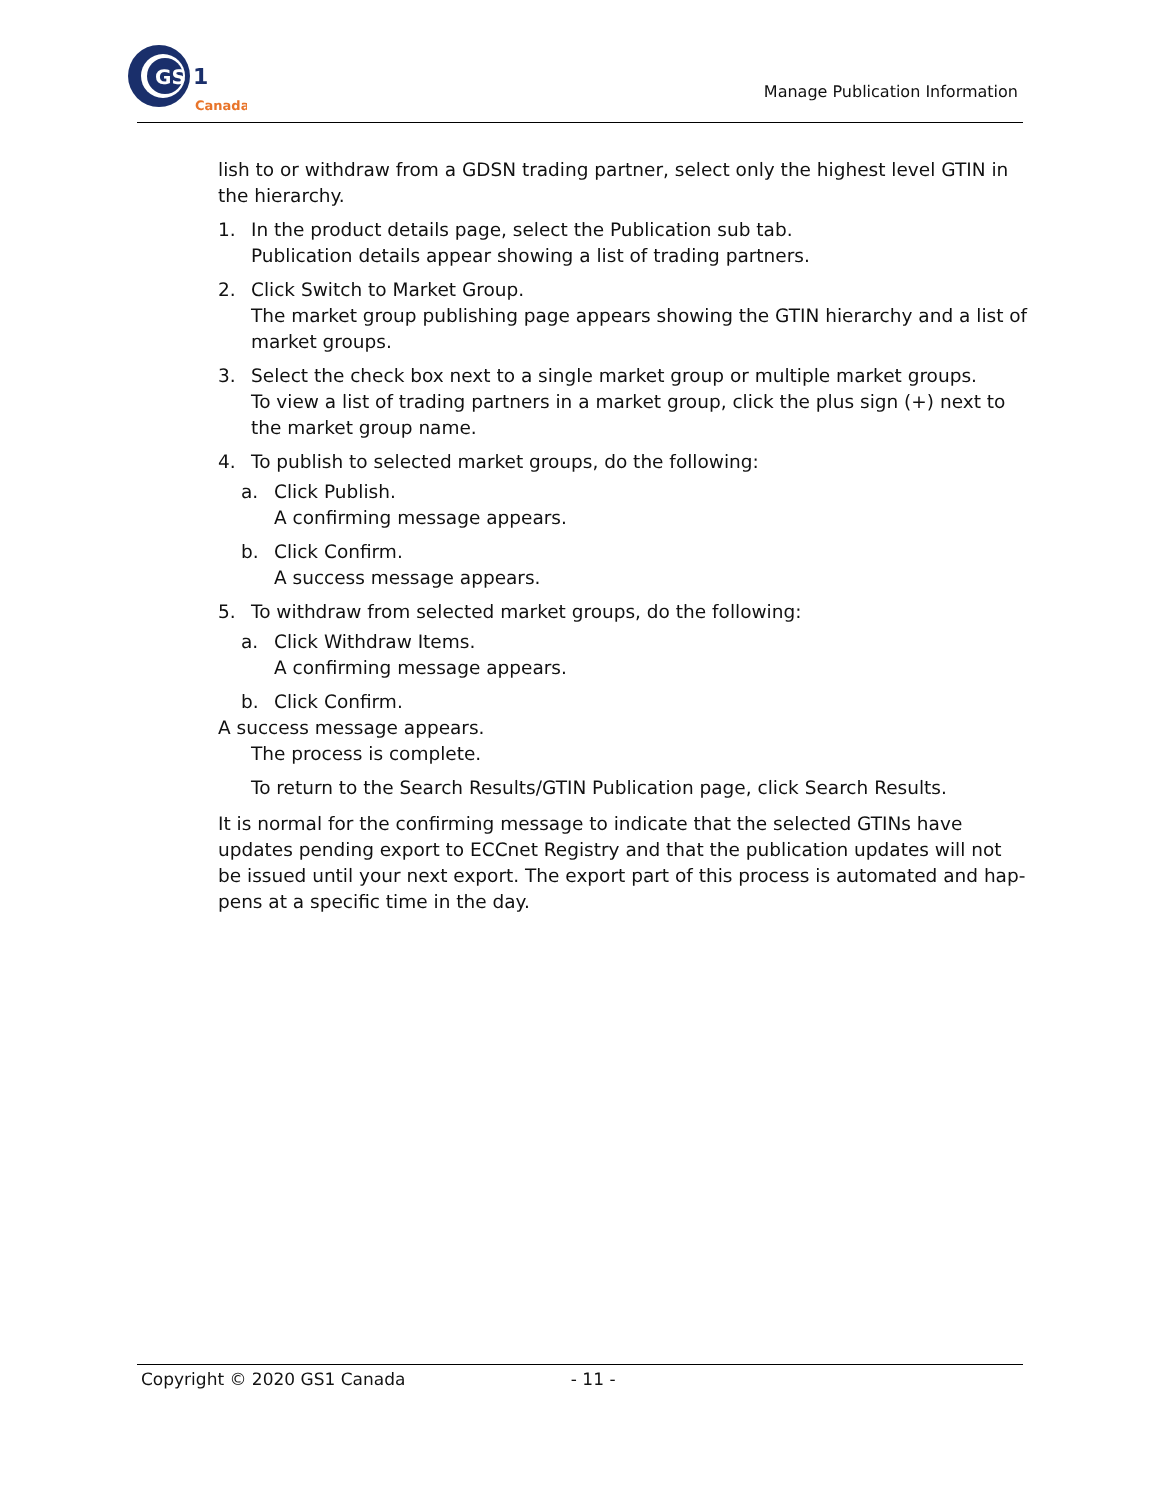GS
1
Canada
Manage Publication Information
lish to or withdraw from a GDSN trading partner, select only the highest level GTIN in the hierarchy.
1. In the product details page, select the Publication sub tab.
Publication details appear showing a list of trading partners.
2. Click Switch to Market Group.
The market group publishing page appears showing the GTIN hierarchy and a list of market groups.
3. Select the check box next to a single market group or multiple market groups.
To view a list of trading partners in a market group, click the plus sign (+) next to the market group name.
4. To publish to selected market groups, do the following:
a. Click Publish.
A confirming message appears.
b. Click Confirm.
A success message appears.
5. To withdraw from selected market groups, do the following:
a. Click Withdraw Items.
A confirming message appears.
b. Click Confirm.
A success message appears.
The process is complete.
To return to the Search Results/GTIN Publication page, click Search Results.
It is normal for the confirming message to indicate that the selected GTINs have updates pending export to ECCnet Registry and that the publication updates will not be issued until your next export. The export part of this process is automated and hap-pens at a specific time in the day.
Copyright © 2020 GS1 Canada - 11 -